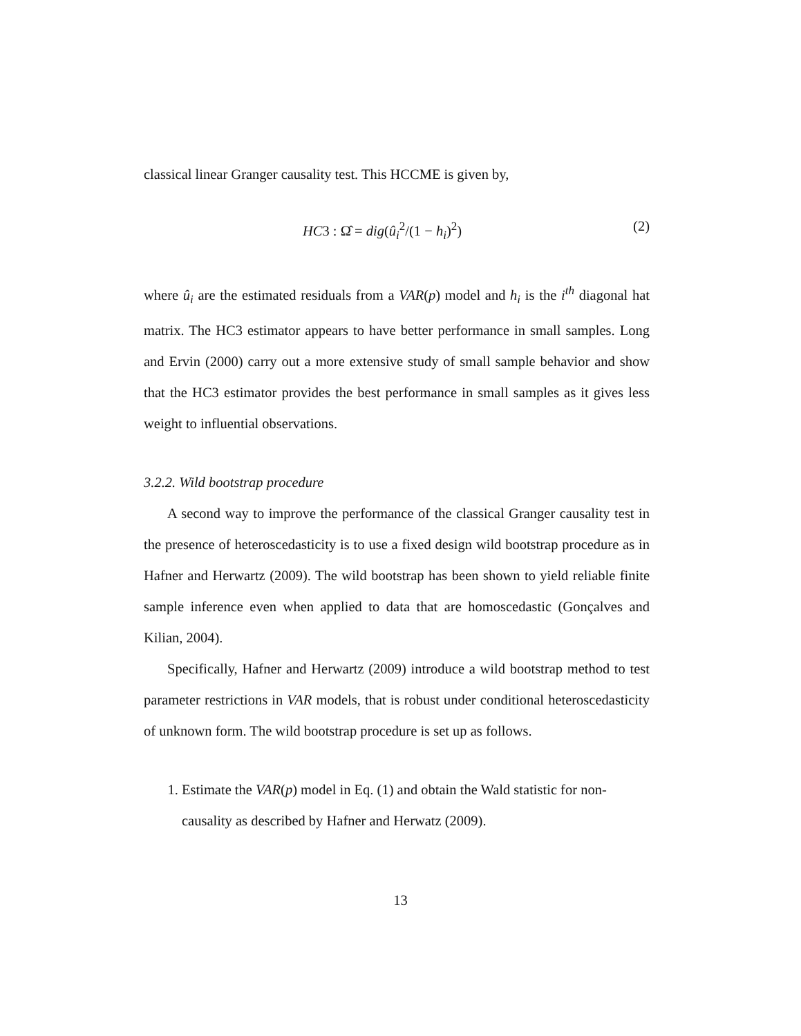classical linear Granger causality test. This HCCME is given by,
HC3 : Ω̂ = dig(û<sub>i</sub><sup>2</sup>/(1 − h<sub>i</sub>)<sup>2</sup>) (2)
where û<sub>i</sub> are the estimated residuals from a VAR(p) model and h<sub>i</sub> is the i<sup>th</sup> diagonal hat matrix. The HC3 estimator appears to have better performance in small samples. Long and Ervin (2000) carry out a more extensive study of small sample behavior and show that the HC3 estimator provides the best performance in small samples as it gives less weight to influential observations.
3.2.2. Wild bootstrap procedure
A second way to improve the performance of the classical Granger causality test in the presence of heteroscedasticity is to use a fixed design wild bootstrap procedure as in Hafner and Herwartz (2009). The wild bootstrap has been shown to yield reliable finite sample inference even when applied to data that are homoscedastic (Gonçalves and Kilian, 2004).
Specifically, Hafner and Herwartz (2009) introduce a wild bootstrap method to test parameter restrictions in VAR models, that is robust under conditional heteroscedasticity of unknown form. The wild bootstrap procedure is set up as follows.
1. Estimate the VAR(p) model in Eq. (1) and obtain the Wald statistic for non-causality as described by Hafner and Herwatz (2009).
13